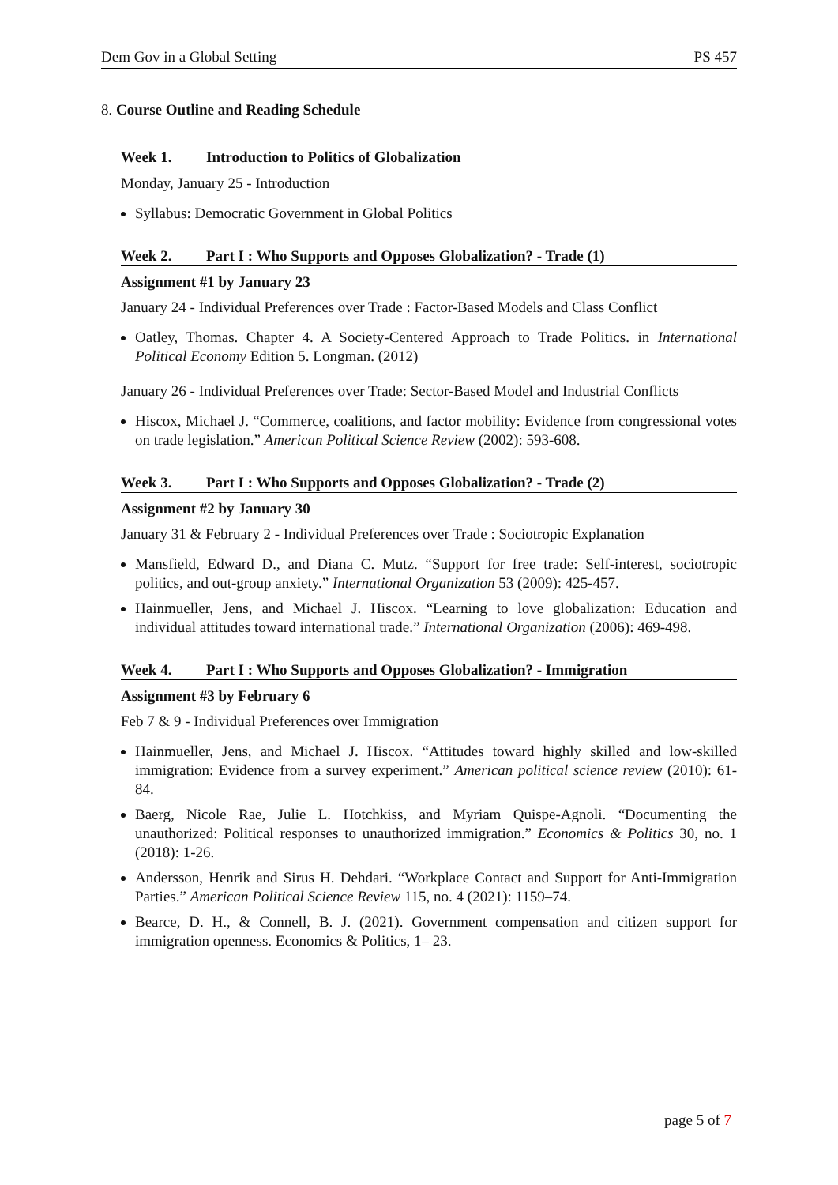Dem Gov in a Global Setting PS 457
8. Course Outline and Reading Schedule
Week 1. Introduction to Politics of Globalization
Monday, January 25 - Introduction
Syllabus: Democratic Government in Global Politics
Week 2. Part I : Who Supports and Opposes Globalization? - Trade (1)
Assignment #1 by January 23
January 24 - Individual Preferences over Trade : Factor-Based Models and Class Conflict
Oatley, Thomas. Chapter 4. A Society-Centered Approach to Trade Politics. in International Political Economy Edition 5. Longman. (2012)
January 26 - Individual Preferences over Trade: Sector-Based Model and Industrial Conflicts
Hiscox, Michael J. “Commerce, coalitions, and factor mobility: Evidence from congressional votes on trade legislation.” American Political Science Review (2002): 593-608.
Week 3. Part I : Who Supports and Opposes Globalization? - Trade (2)
Assignment #2 by January 30
January 31 & February 2 - Individual Preferences over Trade : Sociotropic Explanation
Mansfield, Edward D., and Diana C. Mutz. “Support for free trade: Self-interest, sociotropic politics, and out-group anxiety.” International Organization 53 (2009): 425-457.
Hainmueller, Jens, and Michael J. Hiscox. “Learning to love globalization: Education and individual attitudes toward international trade.” International Organization (2006): 469-498.
Week 4. Part I : Who Supports and Opposes Globalization? - Immigration
Assignment #3 by February 6
Feb 7 & 9 - Individual Preferences over Immigration
Hainmueller, Jens, and Michael J. Hiscox. “Attitudes toward highly skilled and low-skilled immigration: Evidence from a survey experiment.” American political science review (2010): 61-84.
Baerg, Nicole Rae, Julie L. Hotchkiss, and Myriam Quispe-Agnoli. “Documenting the unauthorized: Political responses to unauthorized immigration.” Economics & Politics 30, no. 1 (2018): 1-26.
Andersson, Henrik and Sirus H. Dehdari. “Workplace Contact and Support for Anti-Immigration Parties.” American Political Science Review 115, no. 4 (2021): 1159–74.
Bearce, D. H., & Connell, B. J. (2021). Government compensation and citizen support for immigration openness. Economics & Politics, 1– 23.
page 5 of 7